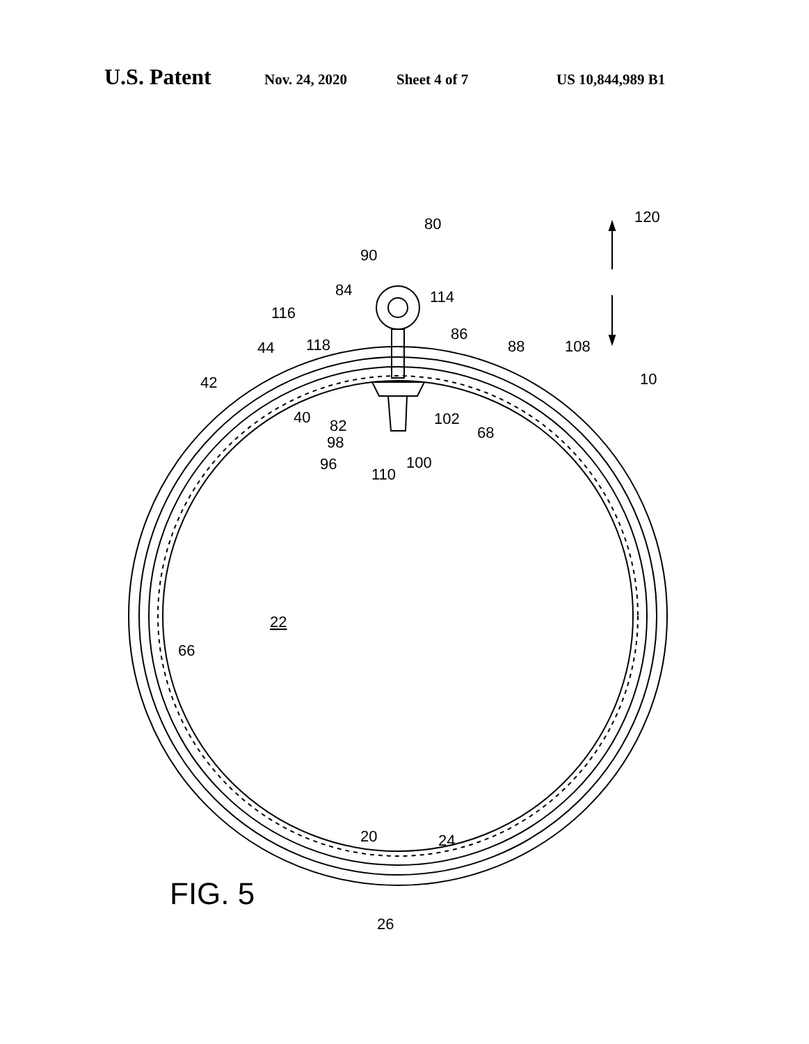U.S. Patent Nov. 24, 2020 Sheet 4 of 7 US 10,844,989 B1
80
90
84
114
116
86
118
88
44
42
120
108
10
40
82
102
68
98
96
110
100
22
66
20
24
FIG. 5
26